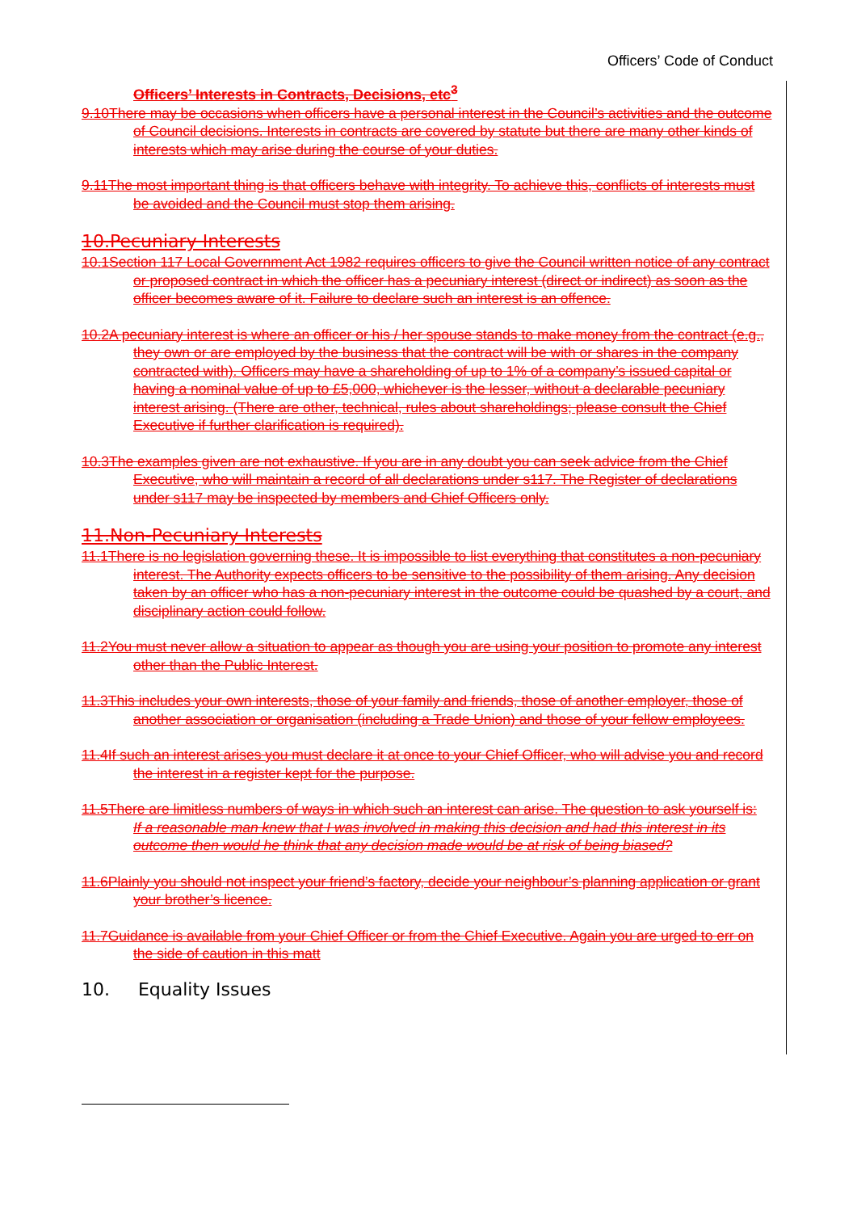Officers’ Code of Conduct
Officers’ Interests in Contracts, Decisions, etc<sup>3</sup>
9.10There may be occasions when officers have a personal interest in the Council’s activities and the outcome of Council decisions. Interests in contracts are covered by statute but there are many other kinds of interests which may arise during the course of your duties.
9.11The most important thing is that officers behave with integrity. To achieve this, conflicts of interests must be avoided and the Council must stop them arising.
10.Pecuniary Interests
10.1Section 117 Local Government Act 1982 requires officers to give the Council written notice of any contract or proposed contract in which the officer has a pecuniary interest (direct or indirect) as soon as the officer becomes aware of it. Failure to declare such an interest is an offence.
10.2A pecuniary interest is where an officer or his / her spouse stands to make money from the contract (e.g., they own or are employed by the business that the contract will be with or shares in the company contracted with). Officers may have a shareholding of up to 1% of a company’s issued capital or having a nominal value of up to £5,000, whichever is the lesser, without a declarable pecuniary interest arising. (There are other, technical, rules about shareholdings; please consult the Chief Executive if further clarification is required).
10.3The examples given are not exhaustive. If you are in any doubt you can seek advice from the Chief Executive, who will maintain a record of all declarations under s117. The Register of declarations under s117 may be inspected by members and Chief Officers only.
11.Non-Pecuniary Interests
11.1There is no legislation governing these. It is impossible to list everything that constitutes a non-pecuniary interest. The Authority expects officers to be sensitive to the possibility of them arising. Any decision taken by an officer who has a non-pecuniary interest in the outcome could be quashed by a court, and disciplinary action could follow.
11.2You must never allow a situation to appear as though you are using your position to promote any interest other than the Public Interest.
11.3This includes your own interests, those of your family and friends, those of another employer, those of another association or organisation (including a Trade Union) and those of your fellow employees.
11.4If such an interest arises you must declare it at once to your Chief Officer, who will advise you and record the interest in a register kept for the purpose.
11.5There are limitless numbers of ways in which such an interest can arise. The question to ask yourself is:
If a reasonable man knew that I was involved in making this decision and had this interest in its outcome then would he think that any decision made would be at risk of being biased?
11.6Plainly you should not inspect your friend’s factory, decide your neighbour’s planning application or grant your brother’s licence.
11.7Guidance is available from your Chief Officer or from the Chief Executive. Again you are urged to err on the side of caution in this matt
10. Equality Issues